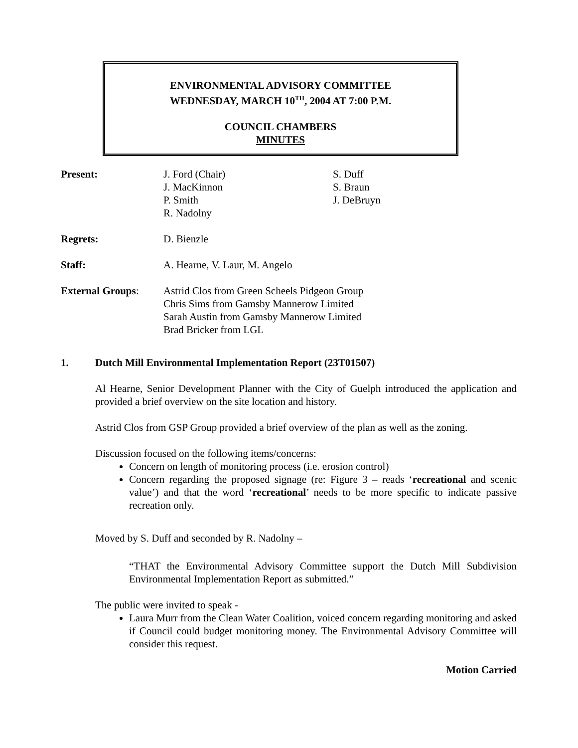ENVIRONMENTAL ADVISORY COMMITTEE
WEDNESDAY, MARCH 10<sup>TH</sup>, 2004 AT 7:00 P.M.
COUNCIL CHAMBERS
MINUTES
Present: J. Ford (Chair)
J. MacKinnon
P. Smith
R. Nadolny
S. Duff
S. Braun
J. DeBruyn
Regrets: D. Bienzle
Staff: A. Hearne, V. Laur, M. Angelo
External Groups: Astrid Clos from Green Scheels Pidgeon Group
Chris Sims from Gamsby Mannerow Limited
Sarah Austin from Gamsby Mannerow Limited
Brad Bricker from LGL
1. Dutch Mill Environmental Implementation Report (23T01507)
Al Hearne, Senior Development Planner with the City of Guelph introduced the application and provided a brief overview on the site location and history.
Astrid Clos from GSP Group provided a brief overview of the plan as well as the zoning.
Discussion focused on the following items/concerns:
Concern on length of monitoring process (i.e. erosion control)
Concern regarding the proposed signage (re: Figure 3 – reads ‘recreational and scenic value’) and that the word ‘recreational’ needs to be more specific to indicate passive recreation only.
Moved by S. Duff and seconded by R. Nadolny –
“THAT the Environmental Advisory Committee support the Dutch Mill Subdivision Environmental Implementation Report as submitted.”
The public were invited to speak -
Laura Murr from the Clean Water Coalition, voiced concern regarding monitoring and asked if Council could budget monitoring money. The Environmental Advisory Committee will consider this request.
Motion Carried